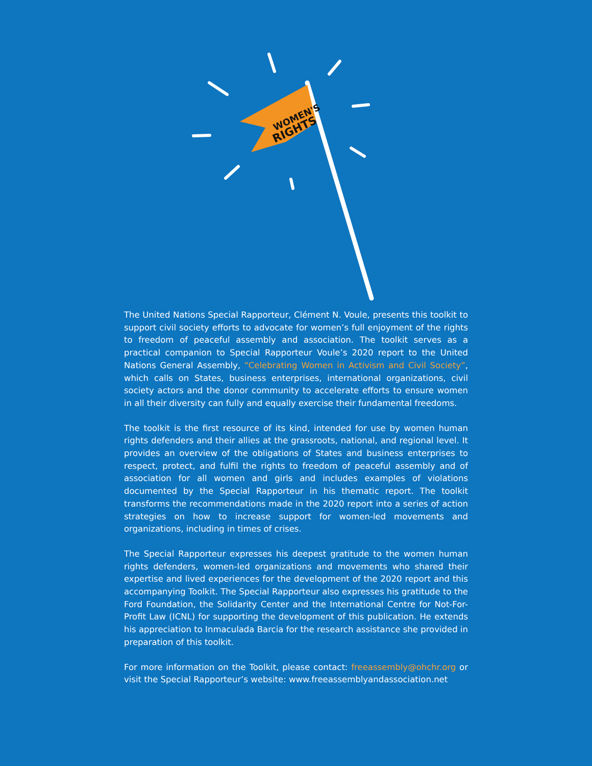WOMEN'S
RIGHTS
The United Nations Special Rapporteur, Clément N. Voule, presents this toolkit to support civil society efforts to advocate for women’s full enjoyment of the rights to freedom of peaceful assembly and association. The toolkit serves as a practical companion to Special Rapporteur Voule’s 2020 report to the United Nations General Assembly, “Celebrating Women in Activism and Civil Society”, which calls on States, business enterprises, international organizations, civil society actors and the donor community to accelerate efforts to ensure women in all their diversity can fully and equally exercise their fundamental freedoms.
The toolkit is the first resource of its kind, intended for use by women human rights defenders and their allies at the grassroots, national, and regional level. It provides an overview of the obligations of States and business enterprises to respect, protect, and fulfil the rights to freedom of peaceful assembly and of association for all women and girls and includes examples of violations documented by the Special Rapporteur in his thematic report. The toolkit transforms the recommendations made in the 2020 report into a series of action strategies on how to increase support for women-led movements and organizations, including in times of crises.
The Special Rapporteur expresses his deepest gratitude to the women human rights defenders, women-led organizations and movements who shared their expertise and lived experiences for the development of the 2020 report and this accompanying Toolkit. The Special Rapporteur also expresses his gratitude to the Ford Foundation, the Solidarity Center and the International Centre for Not-For-Profit Law (ICNL) for supporting the development of this publication. He extends his appreciation to Inmaculada Barcia for the research assistance she provided in preparation of this toolkit.
For more information on the Toolkit, please contact: freeassembly@ohchr.org or visit the Special Rapporteur’s website: www.freeassemblyandassociation.net